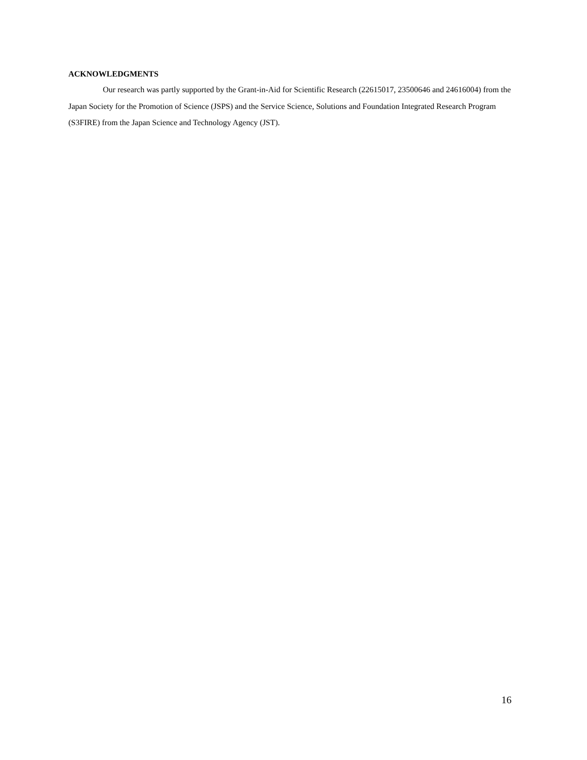ACKNOWLEDGMENTS
Our research was partly supported by the Grant-in-Aid for Scientific Research (22615017, 23500646 and 24616004) from the Japan Society for the Promotion of Science (JSPS) and the Service Science, Solutions and Foundation Integrated Research Program (S3FIRE) from the Japan Science and Technology Agency (JST).
16